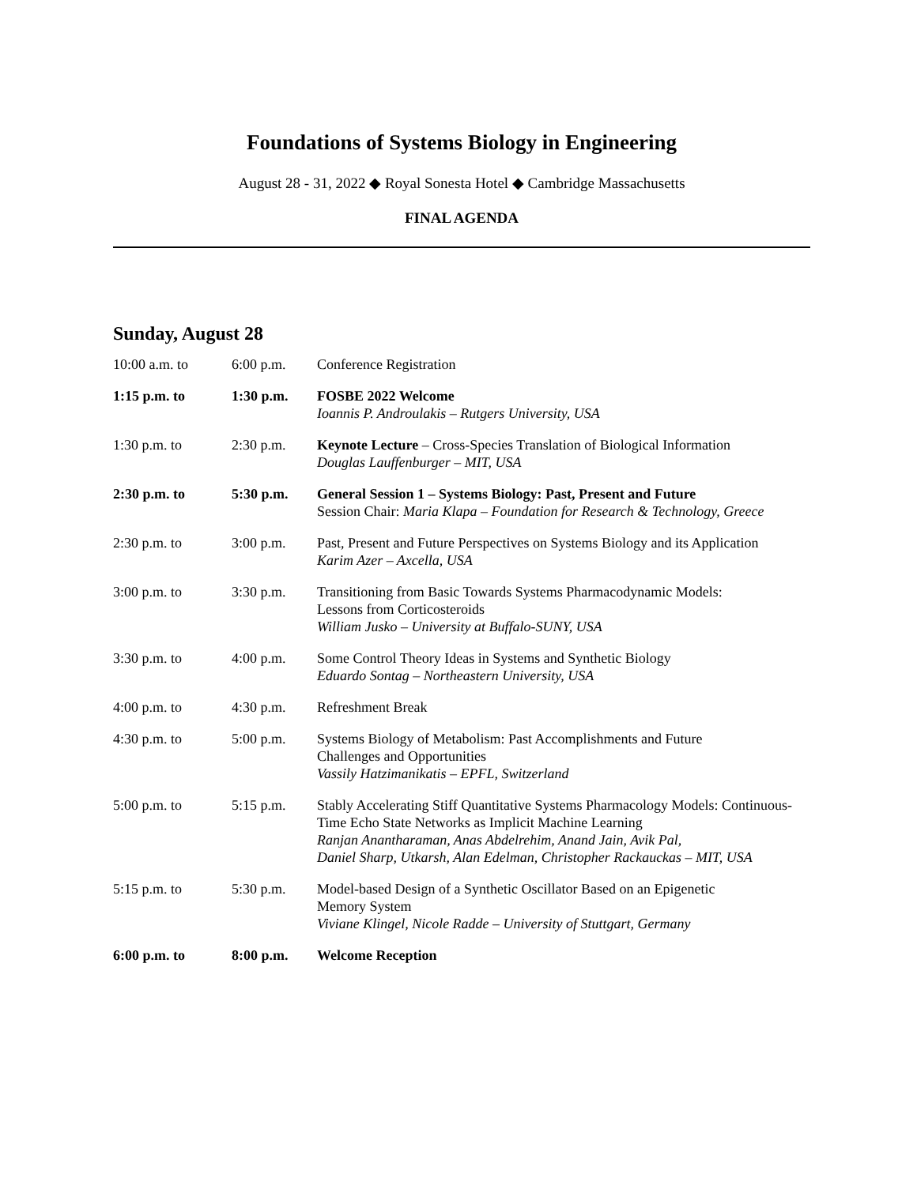Foundations of Systems Biology in Engineering
August 28 - 31, 2022 ◆ Royal Sonesta Hotel ◆ Cambridge Massachusetts
FINAL AGENDA
Sunday, August 28
| 10:00 a.m. to | 6:00 p.m. | Conference Registration |
| 1:15 p.m. to | 1:30 p.m. | FOSBE 2022 Welcome Ioannis P. Androulakis – Rutgers University, USA |
| 1:30 p.m. to | 2:30 p.m. | Keynote Lecture – Cross-Species Translation of Biological Information Douglas Lauffenburger – MIT, USA |
| 2:30 p.m. to | 5:30 p.m. | General Session 1 – Systems Biology: Past, Present and Future Session Chair: Maria Klapa – Foundation for Research & Technology, Greece |
| 2:30 p.m. to | 3:00 p.m. | Past, Present and Future Perspectives on Systems Biology and its Application Karim Azer – Axcella, USA |
| 3:00 p.m. to | 3:30 p.m. | Transitioning from Basic Towards Systems Pharmacodynamic Models: Lessons from Corticosteroids William Jusko – University at Buffalo-SUNY, USA |
| 3:30 p.m. to | 4:00 p.m. | Some Control Theory Ideas in Systems and Synthetic Biology Eduardo Sontag – Northeastern University, USA |
| 4:00 p.m. to | 4:30 p.m. | Refreshment Break |
| 4:30 p.m. to | 5:00 p.m. | Systems Biology of Metabolism: Past Accomplishments and Future Challenges and Opportunities Vassily Hatzimanikatis – EPFL, Switzerland |
| 5:00 p.m. to | 5:15 p.m. | Stably Accelerating Stiff Quantitative Systems Pharmacology Models: Continuous-Time Echo State Networks as Implicit Machine Learning Ranjan Anantharaman, Anas Abdelrehim, Anand Jain, Avik Pal, Daniel Sharp, Utkarsh, Alan Edelman, Christopher Rackauckas – MIT, USA |
| 5:15 p.m. to | 5:30 p.m. | Model-based Design of a Synthetic Oscillator Based on an Epigenetic Memory System Viviane Klingel, Nicole Radde – University of Stuttgart, Germany |
| 6:00 p.m. to | 8:00 p.m. | Welcome Reception |